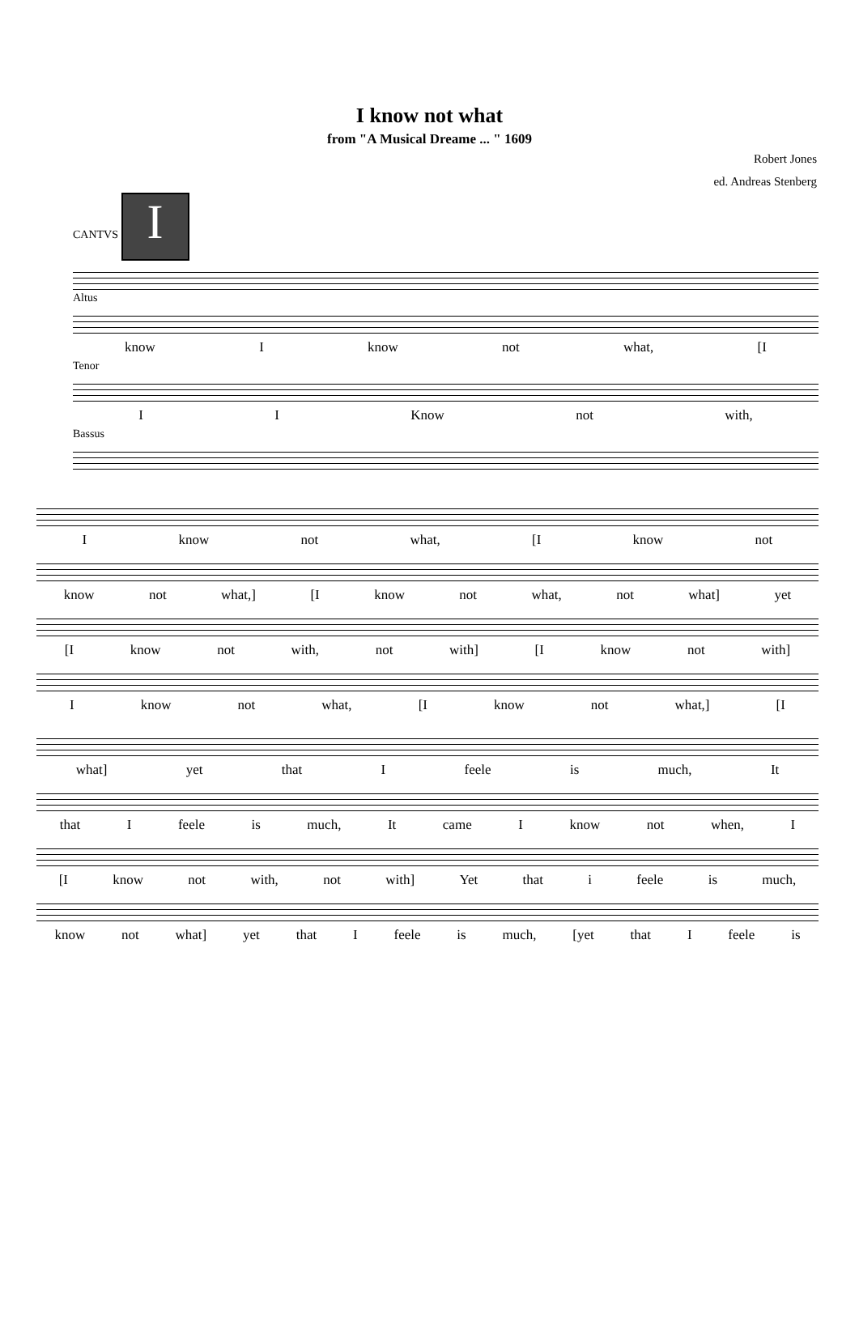I know not what
from "A Musical Dreame ... " 1609
Robert Jones
ed. Andreas Stenberg
CANTVS I
Altus
know I know not what, [I
Tenor
I I Know not with,
Bassus
Iknow not what, [I know not
know not what,] [I know not what, not what] yet
[I know not with, not with] [I know not with]
Iknow not what, [I know not what,] [I
what] yet that I feele is much, It
that I feele is much, It came I know not when, I
[I know not with, not with] Yet that i feele is much,
know not what] yet that I feele is much, [yet that I feele is